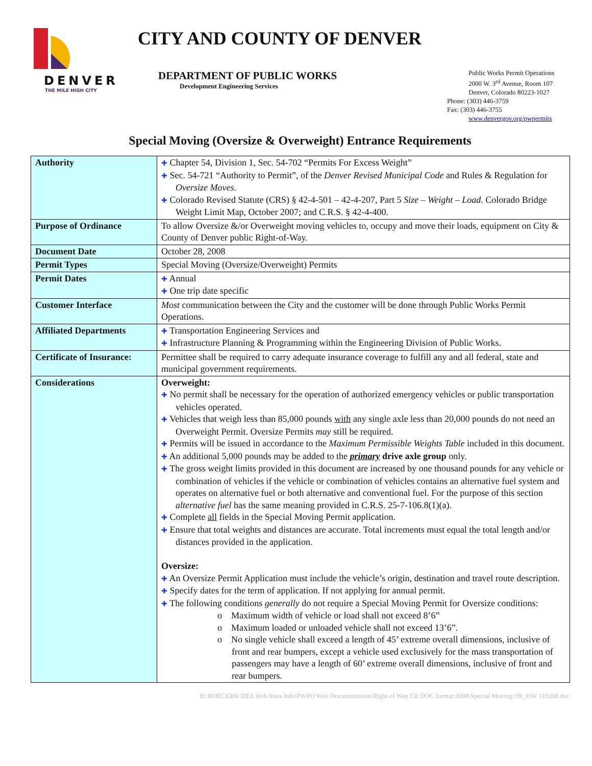DENVER
THE MILE HIGH CITY
CITY AND COUNTY OF DENVER
DEPARTMENT OF PUBLIC WORKS
Development Engineering Services
Public Works Permit Operations
2000 W. 3<sup>rd</sup> Avenue, Room 107
Denver, Colorado 80223-1027
Phone: (303) 446-3759
Fax: (303) 446-3755
www.denvergov.org/pwpermits
Special Moving (Oversize & Overweight) Entrance Requirements
| Authority | ✚ Chapter 54, Division 1, Sec. 54-702 “Permits For Excess Weight” ✚ Sec. 54-721 “Authority to Permit”, of the Denver Revised Municipal Code and Rules & Regulation for Oversize Moves . ✚ Colorado Revised Statute (CRS) § 42-4-501 – 42-4-207, Part 5 Size – Weight – Load . Colorado Bridge Weight Limit Map, October 2007; and C.R.S. § 42-4-400. |
| Purpose of Ordinance | To allow Oversize &/or Overweight moving vehicles to, occupy and move their loads, equipment on City & County of Denver public Right-of-Way. |
| Document Date | October 28, 2008 |
| Permit Types | Special Moving (Oversize/Overweight) Permits |
| Permit Dates | ✚ Annual ✚ One trip date specific |
| Customer Interface | Most communication between the City and the customer will be done through Public Works Permit Operations. |
| Affiliated Departments | ✚ Transportation Engineering Services and ✚ Infrastructure Planning & Programming within the Engineering Division of Public Works. |
| Certificate of Insurance: | Permittee shall be required to carry adequate insurance coverage to fulfill any and all federal, state and municipal government requirements. |
| Considerations | Overweight: ✚ No permit shall be necessary for the operation of authorized emergency vehicles or public transportation vehicles operated. ✚ Vehicles that weigh less than 85,000 pounds with any single axle less than 20,000 pounds do not need an Overweight Permit. Oversize Permits may still be required. ✚ Permits will be issued in accordance to the Maximum Permissible Weights Table included in this document. ✚ An additional 5,000 pounds may be added to the primary drive axle group only. ✚ The gross weight limits provided in this document are increased by one thousand pounds for any vehicle or combination of vehicles if the vehicle or combination of vehicles contains an alternative fuel system and operates on alternative fuel or both alternative and conventional fuel. For the purpose of this section alternative fuel has the same meaning provided in C.R.S. 25-7-106.8(1)(a). ✚ Complete all fields in the Special Moving Permit application. ✚ Ensure that total weights and distances are accurate. Total increments must equal the total length and/or distances provided in the application. Oversize: ✚ An Oversize Permit Application must include the vehicle’s origin, destination and travel route description. ✚ Specify dates for the term of application. If not applying for annual permit. ✚ The following conditions generally do not require a Special Moving Permit for Oversize conditions: o Maximum width of vehicle or load shall not exceed 8’6” o Maximum loaded or unloaded vehicle shall not exceed 13’6”. o No single vehicle shall exceed a length of 45’ extreme overall dimensions, inclusive of front and rear bumpers, except a vehicle used exclusively for the mass transportation of passengers may have a length of 60’ extreme overall dimensions, inclusive of front and rear bumpers. |
H:\BOECKBK\DES Web Sites Info\PWPO Web Documentation\Right of Way ER DOC format\2008\Special Moving OS_OW 110308.doc